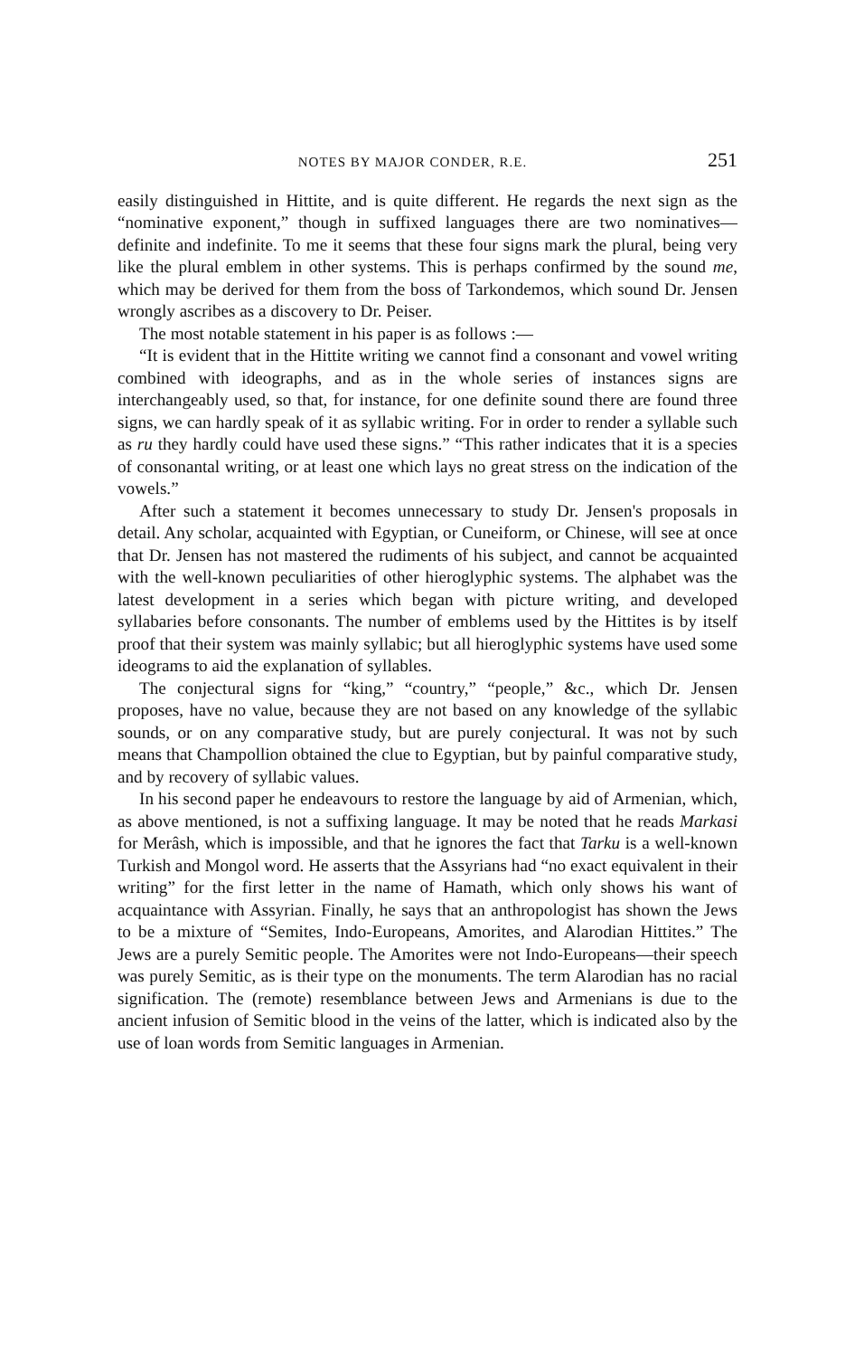NOTES BY MAJOR CONDER, R.E. 251
easily distinguished in Hittite, and is quite different. He regards the next sign as the “nominative exponent,” though in suffixed languages there are two nominatives—definite and indefinite. To me it seems that these four signs mark the plural, being very like the plural emblem in other systems. This is perhaps confirmed by the sound me, which may be derived for them from the boss of Tarkondemos, which sound Dr. Jensen wrongly ascribes as a discovery to Dr. Peiser.
The most notable statement in his paper is as follows :—
“It is evident that in the Hittite writing we cannot find a consonant and vowel writing combined with ideographs, and as in the whole series of instances signs are interchangeably used, so that, for instance, for one definite sound there are found three signs, we can hardly speak of it as syllabic writing. For in order to render a syllable such as ru they hardly could have used these signs.” “This rather indicates that it is a species of consonantal writing, or at least one which lays no great stress on the indication of the vowels.”
After such a statement it becomes unnecessary to study Dr. Jensen's proposals in detail. Any scholar, acquainted with Egyptian, or Cuneiform, or Chinese, will see at once that Dr. Jensen has not mastered the rudiments of his subject, and cannot be acquainted with the well-known peculiarities of other hieroglyphic systems. The alphabet was the latest development in a series which began with picture writing, and developed syllabaries before consonants. The number of emblems used by the Hittites is by itself proof that their system was mainly syllabic; but all hieroglyphic systems have used some ideograms to aid the explanation of syllables.
The conjectural signs for “king,” “country,” “people,” &c., which Dr. Jensen proposes, have no value, because they are not based on any knowledge of the syllabic sounds, or on any comparative study, but are purely conjectural. It was not by such means that Champollion obtained the clue to Egyptian, but by painful comparative study, and by recovery of syllabic values.
In his second paper he endeavours to restore the language by aid of Armenian, which, as above mentioned, is not a suffixing language. It may be noted that he reads Markasi for Merâsh, which is impossible, and that he ignores the fact that Tarku is a well-known Turkish and Mongol word. He asserts that the Assyrians had “no exact equivalent in their writing” for the first letter in the name of Hamath, which only shows his want of acquaintance with Assyrian. Finally, he says that an anthropologist has shown the Jews to be a mixture of “Semites, Indo-Europeans, Amorites, and Alarodian Hittites.” The Jews are a purely Semitic people. The Amorites were not Indo-Europeans—their speech was purely Semitic, as is their type on the monuments. The term Alarodian has no racial signification. The (remote) resemblance between Jews and Armenians is due to the ancient infusion of Semitic blood in the veins of the latter, which is indicated also by the use of loan words from Semitic languages in Armenian.